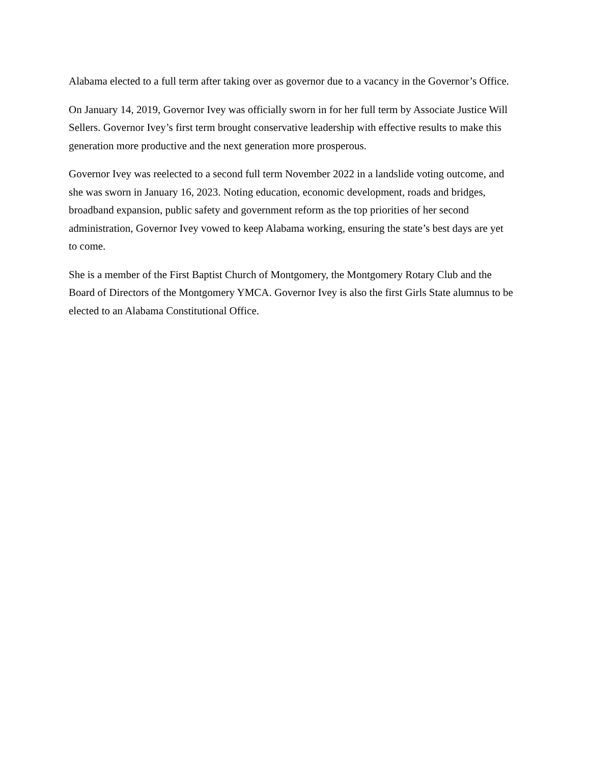Alabama elected to a full term after taking over as governor due to a vacancy in the Governor’s Office.
On January 14, 2019, Governor Ivey was officially sworn in for her full term by Associate Justice Will Sellers. Governor Ivey’s first term brought conservative leadership with effective results to make this generation more productive and the next generation more prosperous.
Governor Ivey was reelected to a second full term November 2022 in a landslide voting outcome, and she was sworn in January 16, 2023. Noting education, economic development, roads and bridges, broadband expansion, public safety and government reform as the top priorities of her second administration, Governor Ivey vowed to keep Alabama working, ensuring the state’s best days are yet to come.
She is a member of the First Baptist Church of Montgomery, the Montgomery Rotary Club and the Board of Directors of the Montgomery YMCA. Governor Ivey is also the first Girls State alumnus to be elected to an Alabama Constitutional Office.